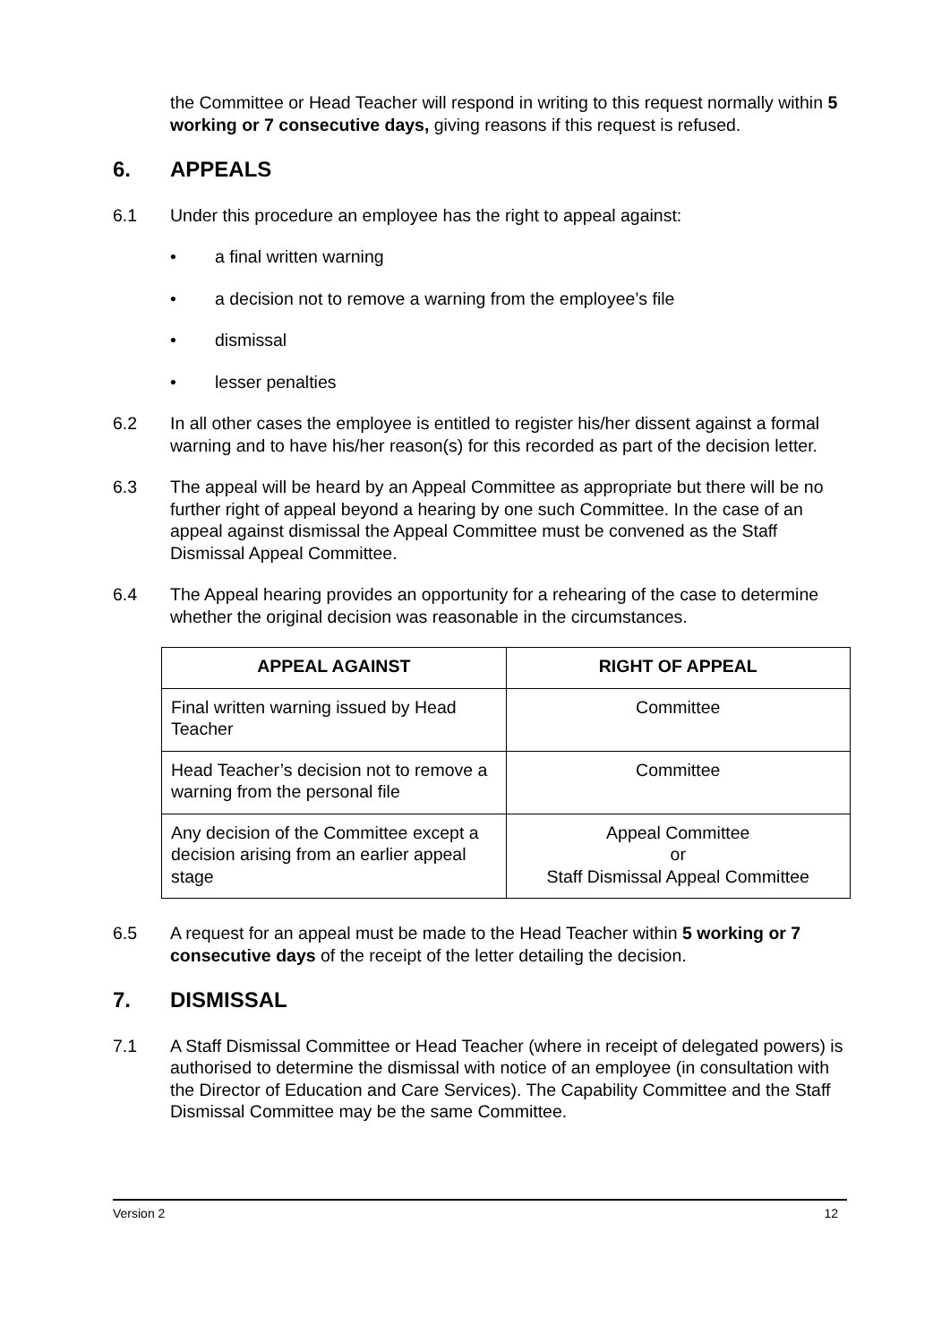the Committee or Head Teacher will respond in writing to this request normally within 5 working or 7 consecutive days, giving reasons if this request is refused.
6. APPEALS
6.1 Under this procedure an employee has the right to appeal against:
• a final written warning
• a decision not to remove a warning from the employee’s file
• dismissal
• lesser penalties
6.2 In all other cases the employee is entitled to register his/her dissent against a formal warning and to have his/her reason(s) for this recorded as part of the decision letter.
6.3 The appeal will be heard by an Appeal Committee as appropriate but there will be no further right of appeal beyond a hearing by one such Committee. In the case of an appeal against dismissal the Appeal Committee must be convened as the Staff Dismissal Appeal Committee.
6.4 The Appeal hearing provides an opportunity for a rehearing of the case to determine whether the original decision was reasonable in the circumstances.
| APPEAL AGAINST | RIGHT OF APPEAL |
| --- | --- |
| Final written warning issued by Head Teacher | Committee |
| Head Teacher’s decision not to remove a warning from the personal file | Committee |
| Any decision of the Committee except a decision arising from an earlier appeal stage | Appeal Committee or Staff Dismissal Appeal Committee |
6.5 A request for an appeal must be made to the Head Teacher within 5 working or 7 consecutive days of the receipt of the letter detailing the decision.
7. DISMISSAL
7.1 A Staff Dismissal Committee or Head Teacher (where in receipt of delegated powers) is authorised to determine the dismissal with notice of an employee (in consultation with the Director of Education and Care Services). The Capability Committee and the Staff Dismissal Committee may be the same Committee.
Version 2 12